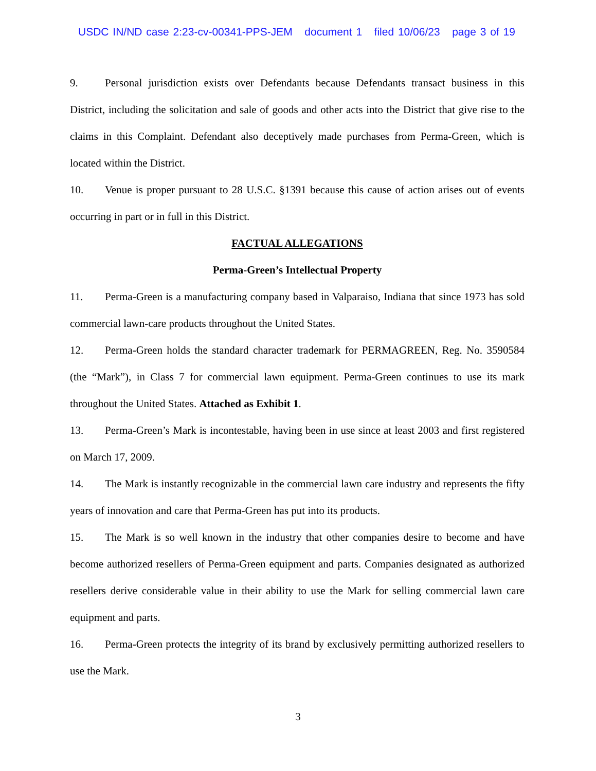USDC IN/ND case 2:23-cv-00341-PPS-JEM document 1 filed 10/06/23 page 3 of 19
9. Personal jurisdiction exists over Defendants because Defendants transact business in this District, including the solicitation and sale of goods and other acts into the District that give rise to the claims in this Complaint. Defendant also deceptively made purchases from Perma-Green, which is located within the District.
10. Venue is proper pursuant to 28 U.S.C. §1391 because this cause of action arises out of events occurring in part or in full in this District.
FACTUAL ALLEGATIONS
Perma-Green’s Intellectual Property
11. Perma-Green is a manufacturing company based in Valparaiso, Indiana that since 1973 has sold commercial lawn-care products throughout the United States.
12. Perma-Green holds the standard character trademark for PERMAGREEN, Reg. No. 3590584 (the “Mark”), in Class 7 for commercial lawn equipment. Perma-Green continues to use its mark throughout the United States. Attached as Exhibit 1.
13. Perma-Green’s Mark is incontestable, having been in use since at least 2003 and first registered on March 17, 2009.
14. The Mark is instantly recognizable in the commercial lawn care industry and represents the fifty years of innovation and care that Perma-Green has put into its products.
15. The Mark is so well known in the industry that other companies desire to become and have become authorized resellers of Perma-Green equipment and parts. Companies designated as authorized resellers derive considerable value in their ability to use the Mark for selling commercial lawn care equipment and parts.
16. Perma-Green protects the integrity of its brand by exclusively permitting authorized resellers to use the Mark.
3